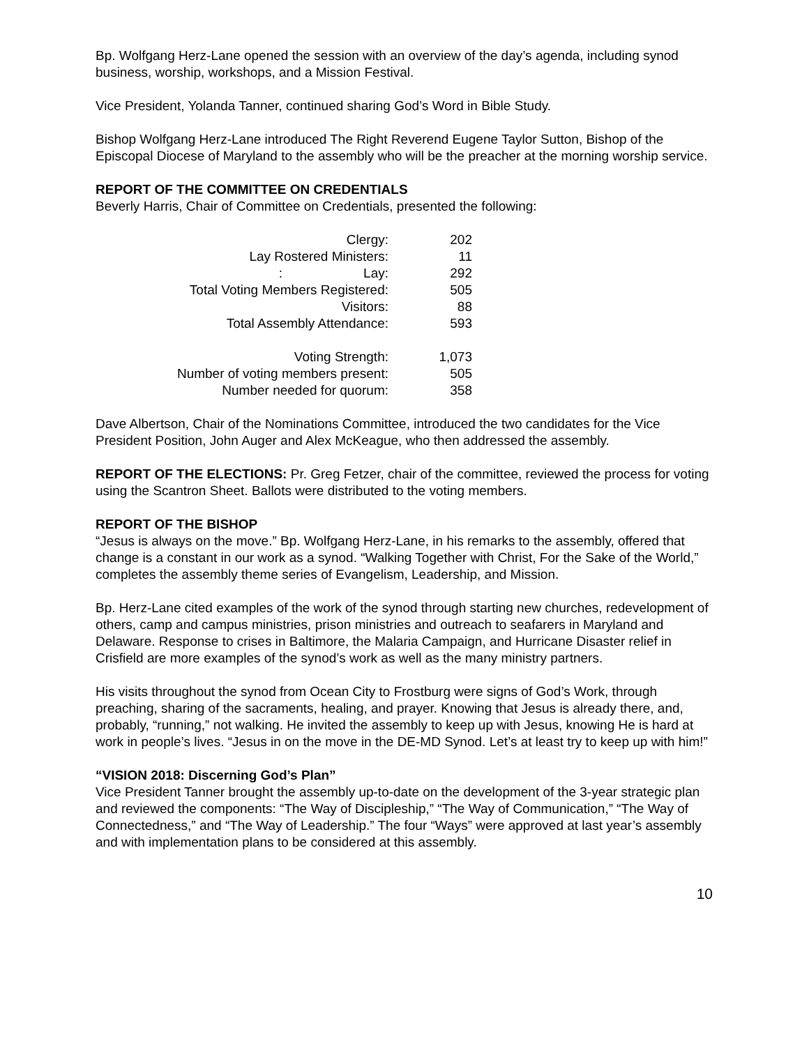Bp. Wolfgang Herz-Lane opened the session with an overview of the day’s agenda, including synod business, worship, workshops, and a Mission Festival.
Vice President, Yolanda Tanner, continued sharing God’s Word in Bible Study.
Bishop Wolfgang Herz-Lane introduced The Right Reverend Eugene Taylor Sutton, Bishop of the Episcopal Diocese of Maryland to the assembly who will be the preacher at the morning worship service.
REPORT OF THE COMMITTEE ON CREDENTIALS
Beverly Harris, Chair of Committee on Credentials, presented the following:
| Clergy: | 202 |
| Lay Rostered Ministers: | 11 |
| : Lay: | 292 |
| Total Voting Members Registered: | 505 |
| Visitors: | 88 |
| Total Assembly Attendance: | 593 |
| Voting Strength: | 1,073 |
| Number of voting members present: | 505 |
| Number needed for quorum: | 358 |
Dave Albertson, Chair of the Nominations Committee, introduced the two candidates for the Vice President Position, John Auger and Alex McKeague, who then addressed the assembly.
REPORT OF THE ELECTIONS: Pr. Greg Fetzer, chair of the committee, reviewed the process for voting using the Scantron Sheet. Ballots were distributed to the voting members.
REPORT OF THE BISHOP
“Jesus is always on the move.” Bp. Wolfgang Herz-Lane, in his remarks to the assembly, offered that change is a constant in our work as a synod. “Walking Together with Christ, For the Sake of the World,” completes the assembly theme series of Evangelism, Leadership, and Mission.
Bp. Herz-Lane cited examples of the work of the synod through starting new churches, redevelopment of others, camp and campus ministries, prison ministries and outreach to seafarers in Maryland and Delaware. Response to crises in Baltimore, the Malaria Campaign, and Hurricane Disaster relief in Crisfield are more examples of the synod’s work as well as the many ministry partners.
His visits throughout the synod from Ocean City to Frostburg were signs of God’s Work, through preaching, sharing of the sacraments, healing, and prayer. Knowing that Jesus is already there, and, probably, “running,” not walking. He invited the assembly to keep up with Jesus, knowing He is hard at work in people’s lives. “Jesus in on the move in the DE-MD Synod. Let’s at least try to keep up with him!”
“VISION 2018: Discerning God’s Plan”
Vice President Tanner brought the assembly up-to-date on the development of the 3-year strategic plan and reviewed the components: “The Way of Discipleship,” “The Way of Communication,” “The Way of Connectedness,” and “The Way of Leadership.” The four “Ways” were approved at last year’s assembly and with implementation plans to be considered at this assembly.
10